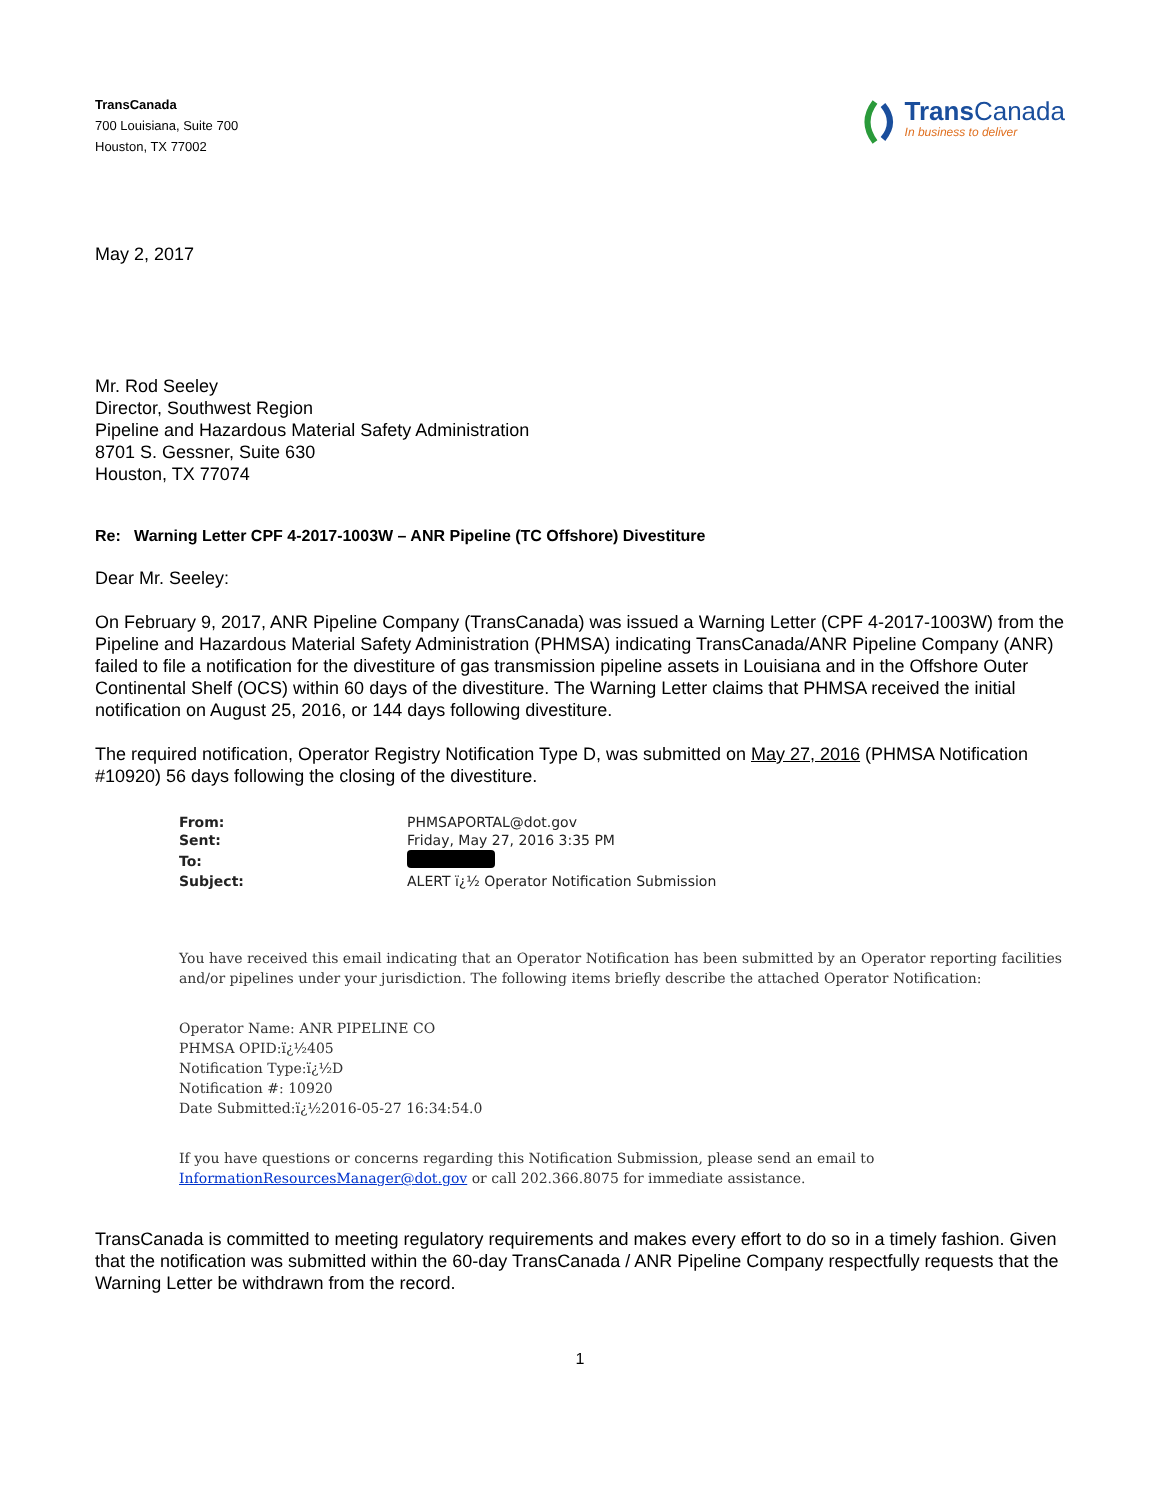TransCanada
700 Louisiana, Suite 700
Houston, TX 77002
Trans Canada
In business to deliver
May 2, 2017
Mr. Rod Seeley
Director, Southwest Region
Pipeline and Hazardous Material Safety Administration
8701 S. Gessner, Suite 630
Houston, TX 77074
Re: Warning Letter CPF 4-2017-1003W – ANR Pipeline (TC Offshore) Divestiture
Dear Mr. Seeley:
On February 9, 2017, ANR Pipeline Company (TransCanada) was issued a Warning Letter (CPF 4-2017-1003W) from the Pipeline and Hazardous Material Safety Administration (PHMSA) indicating TransCanada/ANR Pipeline Company (ANR) failed to file a notification for the divestiture of gas transmission pipeline assets in Louisiana and in the Offshore Outer Continental Shelf (OCS) within 60 days of the divestiture. The Warning Letter claims that PHMSA received the initial notification on August 25, 2016, or 144 days following divestiture.
The required notification, Operator Registry Notification Type D, was submitted on May 27, 2016 (PHMSA Notification #10920) 56 days following the closing of the divestiture.
| From: | PHMSAPORTAL@dot.gov |
| Sent: | Friday, May 27, 2016 3:35 PM |
| To: | |
| Subject: | ALERT ï¿½ Operator Notification Submission |
You have received this email indicating that an Operator Notification has been submitted by an Operator reporting facilities and/or pipelines under your jurisdiction. The following items briefly describe the attached Operator Notification:
Operator Name: ANR PIPELINE CO
PHMSA OPID:ï¿½405
Notification Type:ï¿½D
Notification #: 10920
Date Submitted:ï¿½2016-05-27 16:34:54.0
If you have questions or concerns regarding this Notification Submission, please send an email to InformationResourcesManager@dot.gov or call 202.366.8075 for immediate assistance.
TransCanada is committed to meeting regulatory requirements and makes every effort to do so in a timely fashion. Given that the notification was submitted within the 60-day TransCanada / ANR Pipeline Company respectfully requests that the Warning Letter be withdrawn from the record.
1